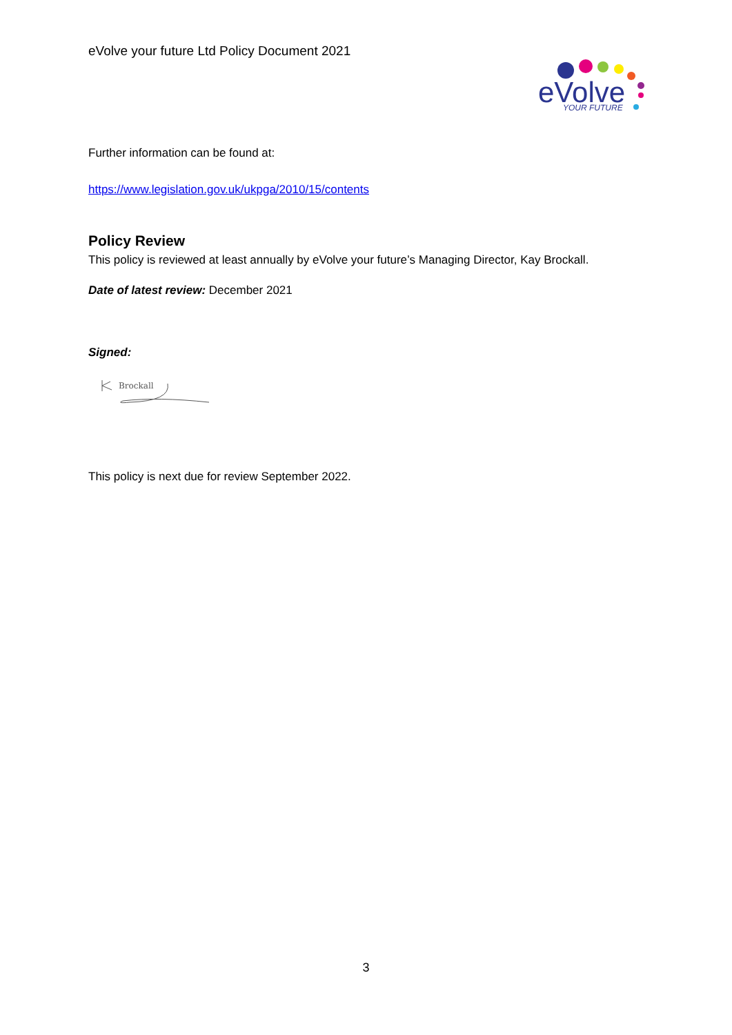eVolve your future Ltd Policy Document 2021
eVolve
YOUR FUTURE
Further information can be found at:
https://www.legislation.gov.uk/ukpga/2010/15/contents
Policy Review
This policy is reviewed at least annually by eVolve your future’s Managing Director, Kay Brockall.
Date of latest review: December 2021
Signed:
Brockall
This policy is next due for review September 2022.
3